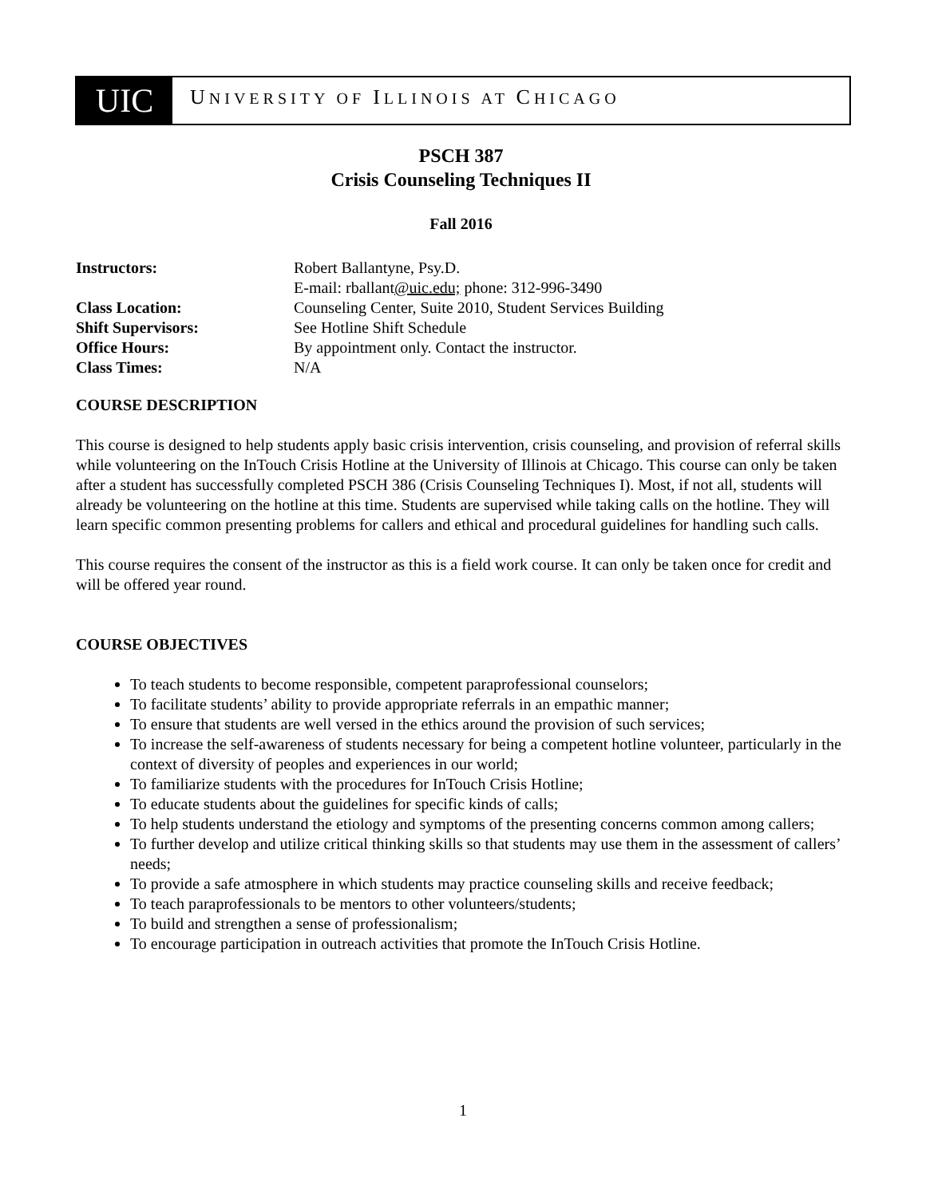UIC
UNIVERSITY OF ILLINOIS AT CHICAGO
PSCH 387
Crisis Counseling Techniques II
Fall 2016
| Instructors: | Robert Ballantyne, Psy.D. E-mail: rballant @uic.edu; phone: 312-996-3490 |
| Class Location: | Counseling Center, Suite 2010, Student Services Building |
| Shift Supervisors: | See Hotline Shift Schedule |
| Office Hours: | By appointment only. Contact the instructor. |
| Class Times: | N/A |
COURSE DESCRIPTION
This course is designed to help students apply basic crisis intervention, crisis counseling, and provision of referral skills while volunteering on the InTouch Crisis Hotline at the University of Illinois at Chicago. This course can only be taken after a student has successfully completed PSCH 386 (Crisis Counseling Techniques I). Most, if not all, students will already be volunteering on the hotline at this time. Students are supervised while taking calls on the hotline. They will learn specific common presenting problems for callers and ethical and procedural guidelines for handling such calls.
This course requires the consent of the instructor as this is a field work course. It can only be taken once for credit and will be offered year round.
COURSE OBJECTIVES
To teach students to become responsible, competent paraprofessional counselors;
To facilitate students’ ability to provide appropriate referrals in an empathic manner;
To ensure that students are well versed in the ethics around the provision of such services;
To increase the self-awareness of students necessary for being a competent hotline volunteer, particularly in the context of diversity of peoples and experiences in our world;
To familiarize students with the procedures for InTouch Crisis Hotline;
To educate students about the guidelines for specific kinds of calls;
To help students understand the etiology and symptoms of the presenting concerns common among callers;
To further develop and utilize critical thinking skills so that students may use them in the assessment of callers’ needs;
To provide a safe atmosphere in which students may practice counseling skills and receive feedback;
To teach paraprofessionals to be mentors to other volunteers/students;
To build and strengthen a sense of professionalism;
To encourage participation in outreach activities that promote the InTouch Crisis Hotline.
1